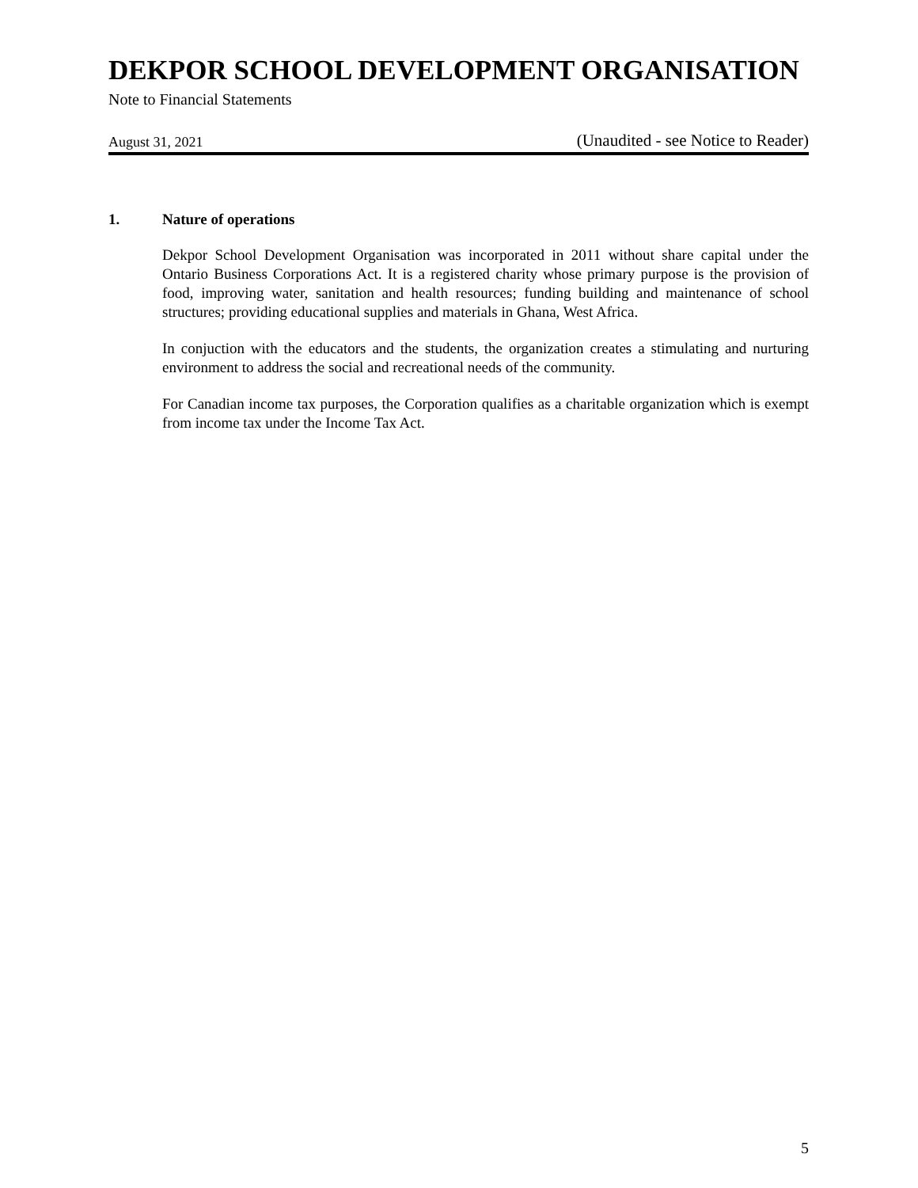DEKPOR SCHOOL DEVELOPMENT ORGANISATION
Note to Financial Statements
August 31, 2021 (Unaudited - see Notice to Reader)
1. Nature of operations
Dekpor School Development Organisation was incorporated in 2011 without share capital under the Ontario Business Corporations Act. It is a registered charity whose primary purpose is the provision of food, improving water, sanitation and health resources; funding building and maintenance of school structures; providing educational supplies and materials in Ghana, West Africa.
In conjuction with the educators and the students, the organization creates a stimulating and nurturing environment to address the social and recreational needs of the community.
For Canadian income tax purposes, the Corporation qualifies as a charitable organization which is exempt from income tax under the Income Tax Act.
5